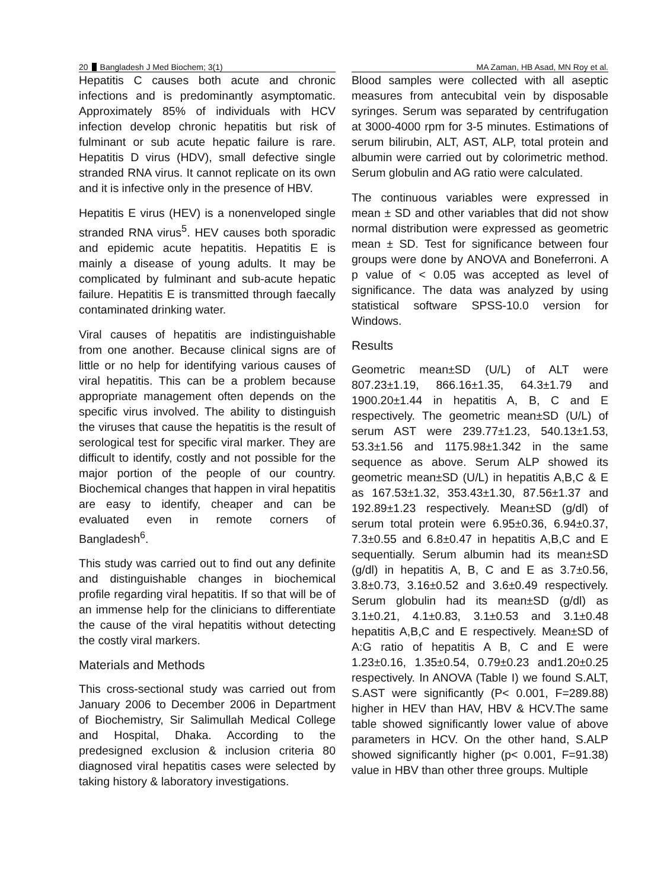20 Bangladesh J Med Biochem; 3(1) MA Zaman, HB Asad, MN Roy et al.
Hepatitis C causes both acute and chronic infections and is predominantly asymptomatic. Approximately 85% of individuals with HCV infection develop chronic hepatitis but risk of fulminant or sub acute hepatic failure is rare. Hepatitis D virus (HDV), small defective single stranded RNA virus. It cannot replicate on its own and it is infective only in the presence of HBV.
Hepatitis E virus (HEV) is a nonenveloped single stranded RNA virus<sup>5</sup>. HEV causes both sporadic and epidemic acute hepatitis. Hepatitis E is mainly a disease of young adults. It may be complicated by fulminant and sub-acute hepatic failure. Hepatitis E is transmitted through faecally contaminated drinking water.
Viral causes of hepatitis are indistinguishable from one another. Because clinical signs are of little or no help for identifying various causes of viral hepatitis. This can be a problem because appropriate management often depends on the specific virus involved. The ability to distinguish the viruses that cause the hepatitis is the result of serological test for specific viral marker. They are difficult to identify, costly and not possible for the major portion of the people of our country. Biochemical changes that happen in viral hepatitis are easy to identify, cheaper and can be evaluated even in remote corners of Bangladesh<sup>6</sup>.
This study was carried out to find out any definite and distinguishable changes in biochemical profile regarding viral hepatitis. If so that will be of an immense help for the clinicians to differentiate the cause of the viral hepatitis without detecting the costly viral markers.
Materials and Methods
This cross-sectional study was carried out from January 2006 to December 2006 in Department of Biochemistry, Sir Salimullah Medical College and Hospital, Dhaka. According to the predesigned exclusion & inclusion criteria 80 diagnosed viral hepatitis cases were selected by taking history & laboratory investigations.
Blood samples were collected with all aseptic measures from antecubital vein by disposable syringes. Serum was separated by centrifugation at 3000-4000 rpm for 3-5 minutes. Estimations of serum bilirubin, ALT, AST, ALP, total protein and albumin were carried out by colorimetric method. Serum globulin and AG ratio were calculated.
The continuous variables were expressed in mean ± SD and other variables that did not show normal distribution were expressed as geometric mean ± SD. Test for significance between four groups were done by ANOVA and Boneferroni. A p value of < 0.05 was accepted as level of significance. The data was analyzed by using statistical software SPSS-10.0 version for Windows.
Results
Geometric mean±SD (U/L) of ALT were 807.23±1.19, 866.16±1.35, 64.3±1.79 and 1900.20±1.44 in hepatitis A, B, C and E respectively. The geometric mean±SD (U/L) of serum AST were 239.77±1.23, 540.13±1.53, 53.3±1.56 and 1175.98±1.342 in the same sequence as above. Serum ALP showed its geometric mean±SD (U/L) in hepatitis A,B,C & E as 167.53±1.32, 353.43±1.30, 87.56±1.37 and 192.89±1.23 respectively. Mean±SD (g/dl) of serum total protein were 6.95±0.36, 6.94±0.37, 7.3±0.55 and 6.8±0.47 in hepatitis A,B,C and E sequentially. Serum albumin had its mean±SD (g/dl) in hepatitis A, B, C and E as 3.7±0.56, 3.8±0.73, 3.16±0.52 and 3.6±0.49 respectively. Serum globulin had its mean±SD (g/dl) as 3.1±0.21, 4.1±0.83, 3.1±0.53 and 3.1±0.48 hepatitis A,B,C and E respectively. Mean±SD of A:G ratio of hepatitis A B, C and E were 1.23±0.16, 1.35±0.54, 0.79±0.23 and1.20±0.25 respectively. In ANOVA (Table I) we found S.ALT, S.AST were significantly (P< 0.001, F=289.88) higher in HEV than HAV, HBV & HCV.The same table showed significantly lower value of above parameters in HCV. On the other hand, S.ALP showed significantly higher (p< 0.001, F=91.38) value in HBV than other three groups. Multiple